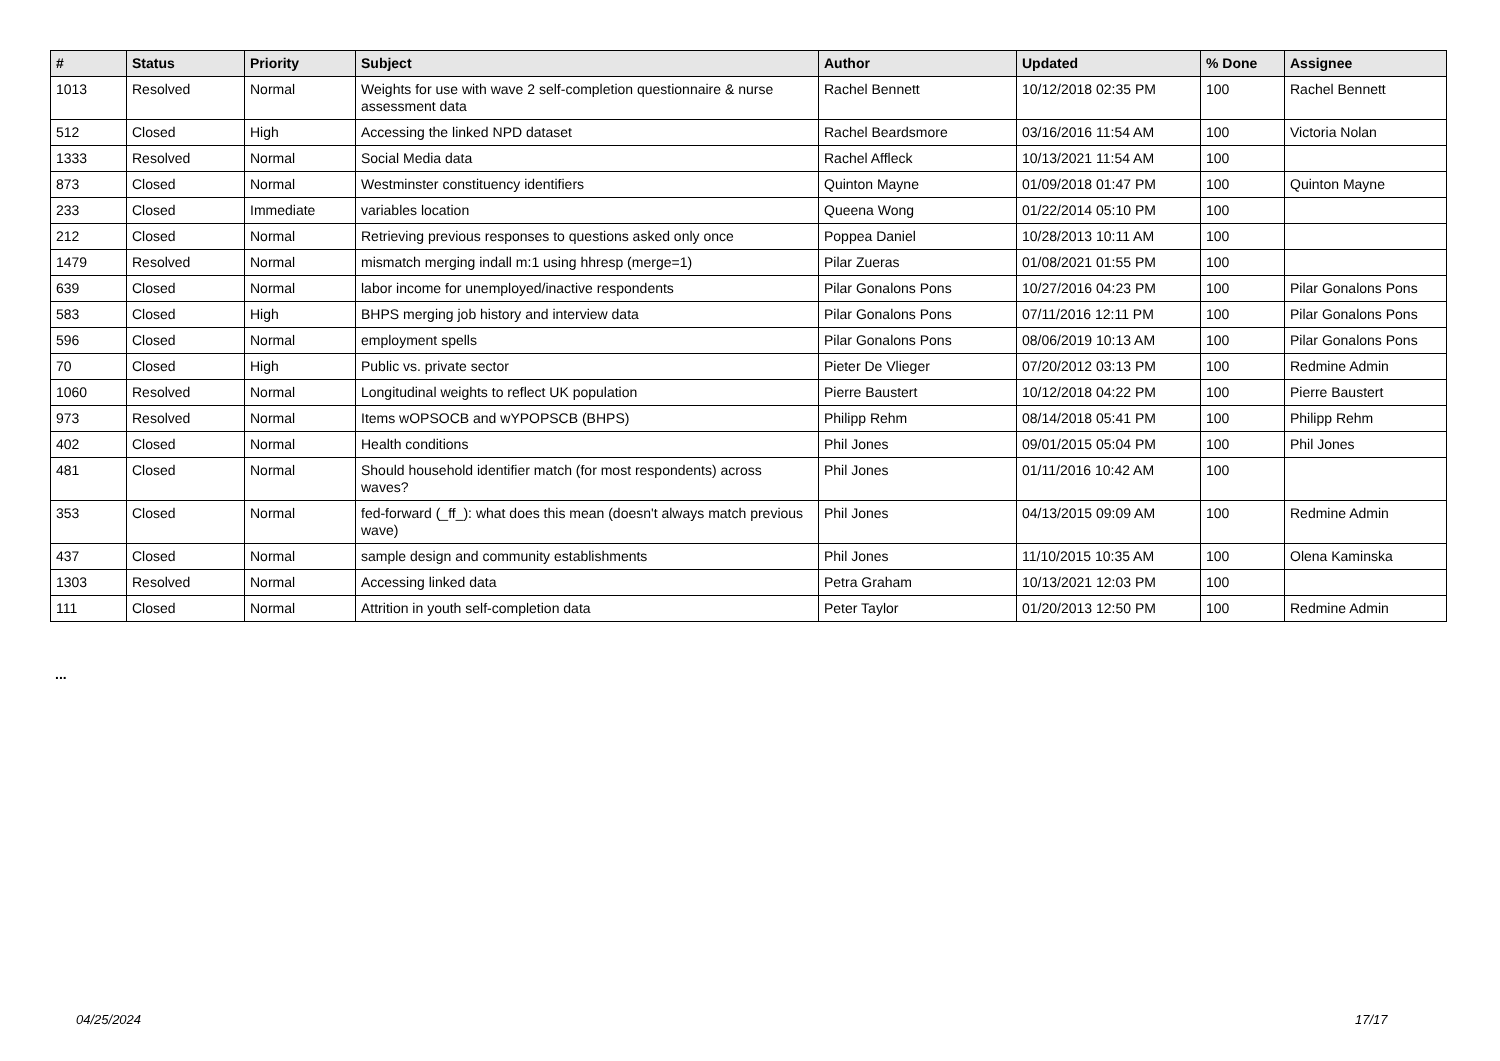| # | Status | Priority | Subject | Author | Updated | % Done | Assignee |
| --- | --- | --- | --- | --- | --- | --- | --- |
| 1013 | Resolved | Normal | Weights for use with wave 2 self-completion questionnaire & nurse assessment data | Rachel Bennett | 10/12/2018 02:35 PM | 100 | Rachel Bennett |
| 512 | Closed | High | Accessing the linked NPD dataset | Rachel Beardsmore | 03/16/2016 11:54 AM | 100 | Victoria Nolan |
| 1333 | Resolved | Normal | Social Media data | Rachel Affleck | 10/13/2021 11:54 AM | 100 | |
| 873 | Closed | Normal | Westminster constituency identifiers | Quinton Mayne | 01/09/2018 01:47 PM | 100 | Quinton Mayne |
| 233 | Closed | Immediate | variables location | Queena Wong | 01/22/2014 05:10 PM | 100 | |
| 212 | Closed | Normal | Retrieving previous responses to questions asked only once | Poppea Daniel | 10/28/2013 10:11 AM | 100 | |
| 1479 | Resolved | Normal | mismatch merging indall m:1 using hhresp (merge=1) | Pilar Zueras | 01/08/2021 01:55 PM | 100 | |
| 639 | Closed | Normal | labor income for unemployed/inactive respondents | Pilar Gonalons Pons | 10/27/2016 04:23 PM | 100 | Pilar Gonalons Pons |
| 583 | Closed | High | BHPS merging job history and interview data | Pilar Gonalons Pons | 07/11/2016 12:11 PM | 100 | Pilar Gonalons Pons |
| 596 | Closed | Normal | employment spells | Pilar Gonalons Pons | 08/06/2019 10:13 AM | 100 | Pilar Gonalons Pons |
| 70 | Closed | High | Public vs. private sector | Pieter De Vlieger | 07/20/2012 03:13 PM | 100 | Redmine Admin |
| 1060 | Resolved | Normal | Longitudinal weights to reflect UK population | Pierre Baustert | 10/12/2018 04:22 PM | 100 | Pierre Baustert |
| 973 | Resolved | Normal | Items wOPSOCB and wYPOPSCB (BHPS) | Philipp Rehm | 08/14/2018 05:41 PM | 100 | Philipp Rehm |
| 402 | Closed | Normal | Health conditions | Phil Jones | 09/01/2015 05:04 PM | 100 | Phil Jones |
| 481 | Closed | Normal | Should household identifier match (for most respondents) across waves? | Phil Jones | 01/11/2016 10:42 AM | 100 | |
| 353 | Closed | Normal | fed-forward (_ff_): what does this mean (doesn't always match previous wave) | Phil Jones | 04/13/2015 09:09 AM | 100 | Redmine Admin |
| 437 | Closed | Normal | sample design and community establishments | Phil Jones | 11/10/2015 10:35 AM | 100 | Olena Kaminska |
| 1303 | Resolved | Normal | Accessing linked data | Petra Graham | 10/13/2021 12:03 PM | 100 | |
| 111 | Closed | Normal | Attrition in youth self-completion data | Peter Taylor | 01/20/2013 12:50 PM | 100 | Redmine Admin |
...
04/25/2024 17/17